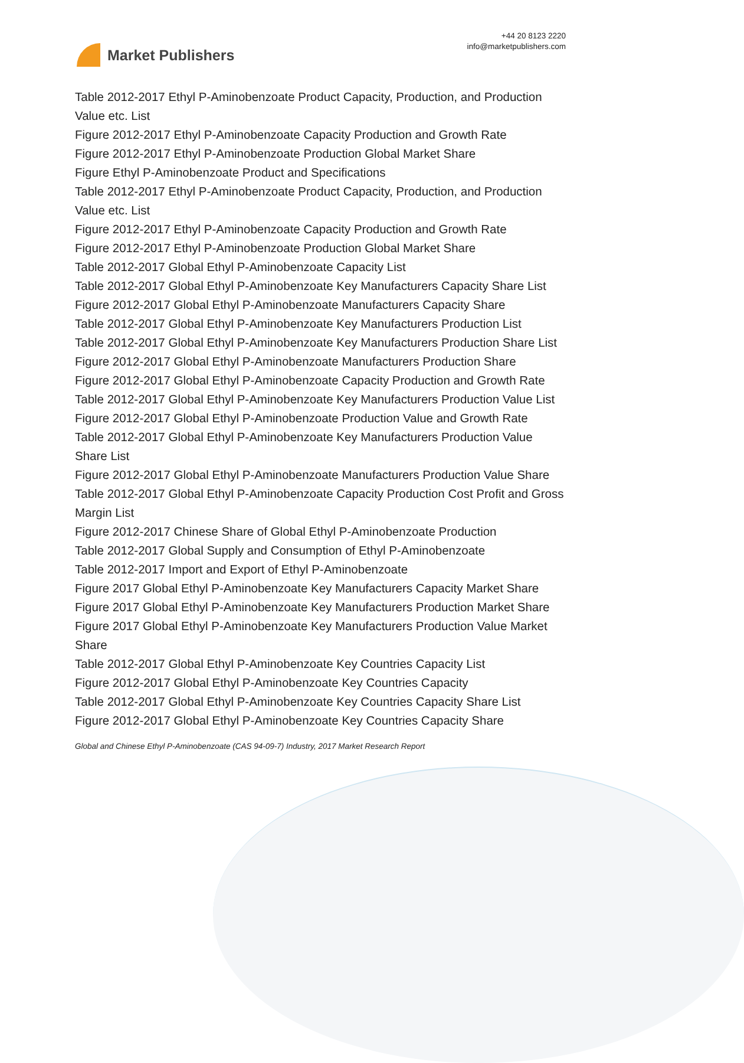Market Publishers
+44 20 8123 2220
info@marketpublishers.com
Table 2012-2017 Ethyl P-Aminobenzoate Product Capacity, Production, and Production Value etc. List
Figure 2012-2017 Ethyl P-Aminobenzoate Capacity Production and Growth Rate
Figure 2012-2017 Ethyl P-Aminobenzoate Production Global Market Share
Figure Ethyl P-Aminobenzoate Product and Specifications
Table 2012-2017 Ethyl P-Aminobenzoate Product Capacity, Production, and Production Value etc. List
Figure 2012-2017 Ethyl P-Aminobenzoate Capacity Production and Growth Rate
Figure 2012-2017 Ethyl P-Aminobenzoate Production Global Market Share
Table 2012-2017 Global Ethyl P-Aminobenzoate Capacity List
Table 2012-2017 Global Ethyl P-Aminobenzoate Key Manufacturers Capacity Share List
Figure 2012-2017 Global Ethyl P-Aminobenzoate Manufacturers Capacity Share
Table 2012-2017 Global Ethyl P-Aminobenzoate Key Manufacturers Production List
Table 2012-2017 Global Ethyl P-Aminobenzoate Key Manufacturers Production Share List
Figure 2012-2017 Global Ethyl P-Aminobenzoate Manufacturers Production Share
Figure 2012-2017 Global Ethyl P-Aminobenzoate Capacity Production and Growth Rate
Table 2012-2017 Global Ethyl P-Aminobenzoate Key Manufacturers Production Value List
Figure 2012-2017 Global Ethyl P-Aminobenzoate Production Value and Growth Rate
Table 2012-2017 Global Ethyl P-Aminobenzoate Key Manufacturers Production Value Share List
Figure 2012-2017 Global Ethyl P-Aminobenzoate Manufacturers Production Value Share
Table 2012-2017 Global Ethyl P-Aminobenzoate Capacity Production Cost Profit and Gross Margin List
Figure 2012-2017 Chinese Share of Global Ethyl P-Aminobenzoate Production
Table 2012-2017 Global Supply and Consumption of Ethyl P-Aminobenzoate
Table 2012-2017 Import and Export of Ethyl P-Aminobenzoate
Figure 2017 Global Ethyl P-Aminobenzoate Key Manufacturers Capacity Market Share
Figure 2017 Global Ethyl P-Aminobenzoate Key Manufacturers Production Market Share
Figure 2017 Global Ethyl P-Aminobenzoate Key Manufacturers Production Value Market Share
Table 2012-2017 Global Ethyl P-Aminobenzoate Key Countries Capacity List
Figure 2012-2017 Global Ethyl P-Aminobenzoate Key Countries Capacity
Table 2012-2017 Global Ethyl P-Aminobenzoate Key Countries Capacity Share List
Figure 2012-2017 Global Ethyl P-Aminobenzoate Key Countries Capacity Share
Global and Chinese Ethyl P-Aminobenzoate (CAS 94-09-7) Industry, 2017 Market Research Report